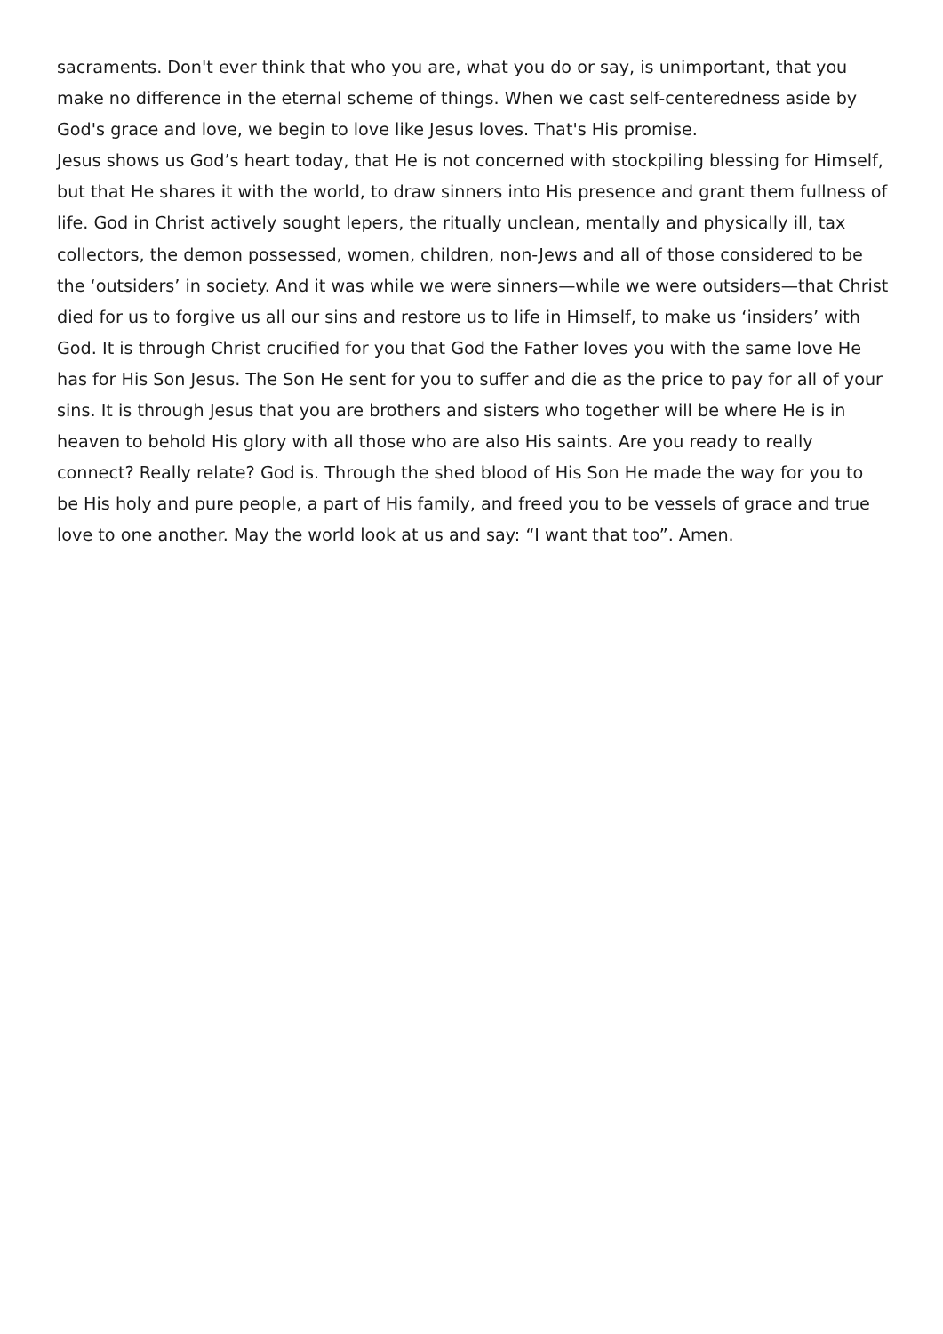sacraments. Don't ever think that who you are, what you do or say, is unimportant, that you make no difference in the eternal scheme of things. When we cast self-centeredness aside by God's grace and love, we begin to love like Jesus loves. That's His promise.
Jesus shows us God’s heart today, that He is not concerned with stockpiling blessing for Himself, but that He shares it with the world, to draw sinners into His presence and grant them fullness of life. God in Christ actively sought lepers, the ritually unclean, mentally and physically ill, tax collectors, the demon possessed, women, children, non-Jews and all of those considered to be the ‘outsiders’ in society. And it was while we were sinners—while we were outsiders—that Christ died for us to forgive us all our sins and restore us to life in Himself, to make us ‘insiders’ with God. It is through Christ crucified for you that God the Father loves you with the same love He has for His Son Jesus. The Son He sent for you to suffer and die as the price to pay for all of your sins. It is through Jesus that you are brothers and sisters who together will be where He is in heaven to behold His glory with all those who are also His saints. Are you ready to really connect? Really relate? God is. Through the shed blood of His Son He made the way for you to be His holy and pure people, a part of His family, and freed you to be vessels of grace and true love to one another. May the world look at us and say: “I want that too”. Amen.